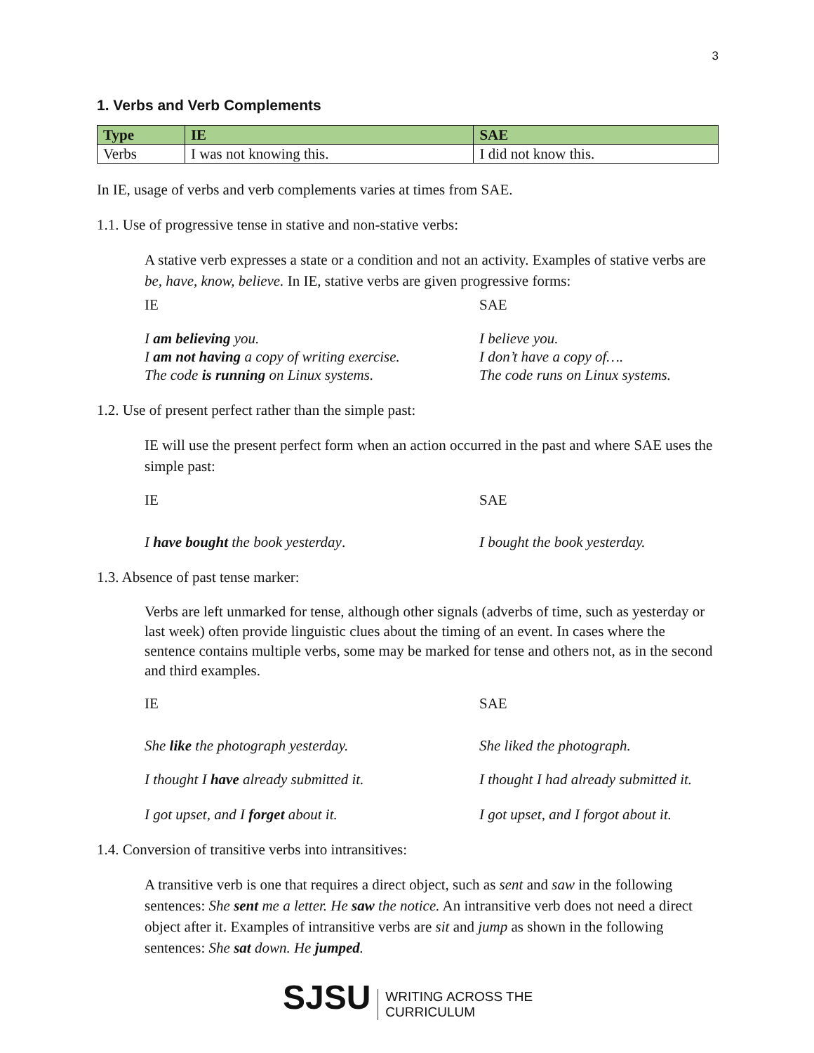3
1. Verbs and Verb Complements
| Type | IE | SAE |
| --- | --- | --- |
| Verbs | I was not knowing this. | I did not know this. |
In IE, usage of verbs and verb complements varies at times from SAE.
1.1. Use of progressive tense in stative and non-stative verbs:
A stative verb expresses a state or a condition and not an activity. Examples of stative verbs are be, have, know, believe. In IE, stative verbs are given progressive forms:
IE
SAE
I am believing you.
I am not having a copy of writing exercise.
The code is running on Linux systems.
I believe you.
I don’t have a copy of….
The code runs on Linux systems.
1.2. Use of present perfect rather than the simple past:
IE will use the present perfect form when an action occurred in the past and where SAE uses the simple past:
IE
SAE
I have bought the book yesterday.
I bought the book yesterday.
1.3. Absence of past tense marker:
Verbs are left unmarked for tense, although other signals (adverbs of time, such as yesterday or last week) often provide linguistic clues about the timing of an event. In cases where the sentence contains multiple verbs, some may be marked for tense and others not, as in the second and third examples.
IE
SAE
She like the photograph yesterday.
She liked the photograph.
I thought I have already submitted it.
I thought I had already submitted it.
I got upset, and I forget about it.
I got upset, and I forgot about it.
1.4. Conversion of transitive verbs into intransitives:
A transitive verb is one that requires a direct object, such as sent and saw in the following sentences: She sent me a letter. He saw the notice. An intransitive verb does not need a direct object after it. Examples of intransitive verbs are sit and jump as shown in the following sentences: She sat down. He jumped.
SJSU WRITING ACROSS THE
CURRICULUM